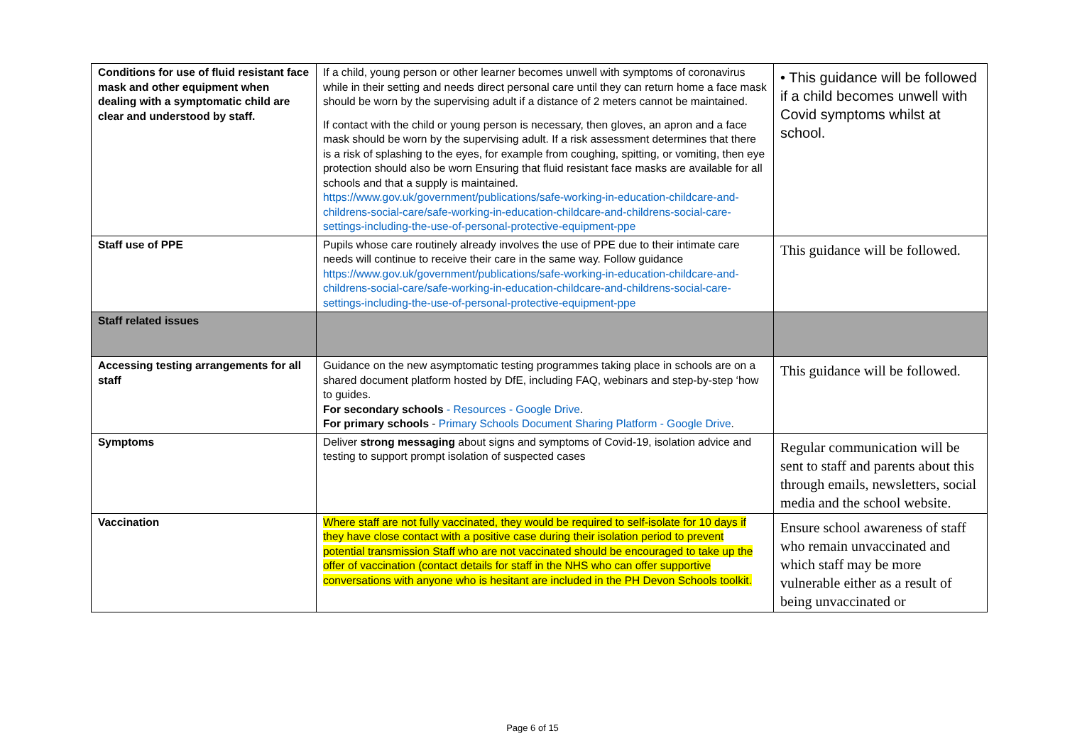| Conditions for use of fluid resistant face mask and other equipment when dealing with a symptomatic child are clear and understood by staff. | If a child, young person or other learner becomes unwell with symptoms of coronavirus while in their setting and needs direct personal care until they can return home a face mask should be worn by the supervising adult if a distance of 2 meters cannot be maintained. If contact with the child or young person is necessary, then gloves, an apron and a face mask should be worn by the supervising adult. If a risk assessment determines that there is a risk of splashing to the eyes, for example from coughing, spitting, or vomiting, then eye protection should also be worn Ensuring that fluid resistant face masks are available for all schools and that a supply is maintained. https://www.gov.uk/government/publications/safe-working-in-education-childcare-and-childrens-social-care/safe-working-in-education-childcare-and-childrens-social-care-settings-including-the-use-of-personal-protective-equipment-ppe | • This guidance will be followed if a child becomes unwell with Covid symptoms whilst at school. |
| Staff use of PPE | Pupils whose care routinely already involves the use of PPE due to their intimate care needs will continue to receive their care in the same way. Follow guidance https://www.gov.uk/government/publications/safe-working-in-education-childcare-and-childrens-social-care/safe-working-in-education-childcare-and-childrens-social-care-settings-including-the-use-of-personal-protective-equipment-ppe | This guidance will be followed. |
| Staff related issues | | |
| Accessing testing arrangements for all staff | Guidance on the new asymptomatic testing programmes taking place in schools are on a shared document platform hosted by DfE, including FAQ, webinars and step-by-step ‘how to guides. For secondary schools - Resources - Google Drive . For primary schools - Primary Schools Document Sharing Platform - Google Drive . | This guidance will be followed. |
| Symptoms | Deliver strong messaging about signs and symptoms of Covid-19, isolation advice and testing to support prompt isolation of suspected cases | Regular communication will be sent to staff and parents about this through emails, newsletters, social media and the school website. |
| Vaccination | Where staff are not fully vaccinated, they would be required to self-isolate for 10 days if they have close contact with a positive case during their isolation period to prevent potential transmission Staff who are not vaccinated should be encouraged to take up the offer of vaccination (contact details for staff in the NHS who can offer supportive conversations with anyone who is hesitant are included in the PH Devon Schools toolkit. | Ensure school awareness of staff who remain unvaccinated and which staff may be more vulnerable either as a result of being unvaccinated or |
Page 6 of 15